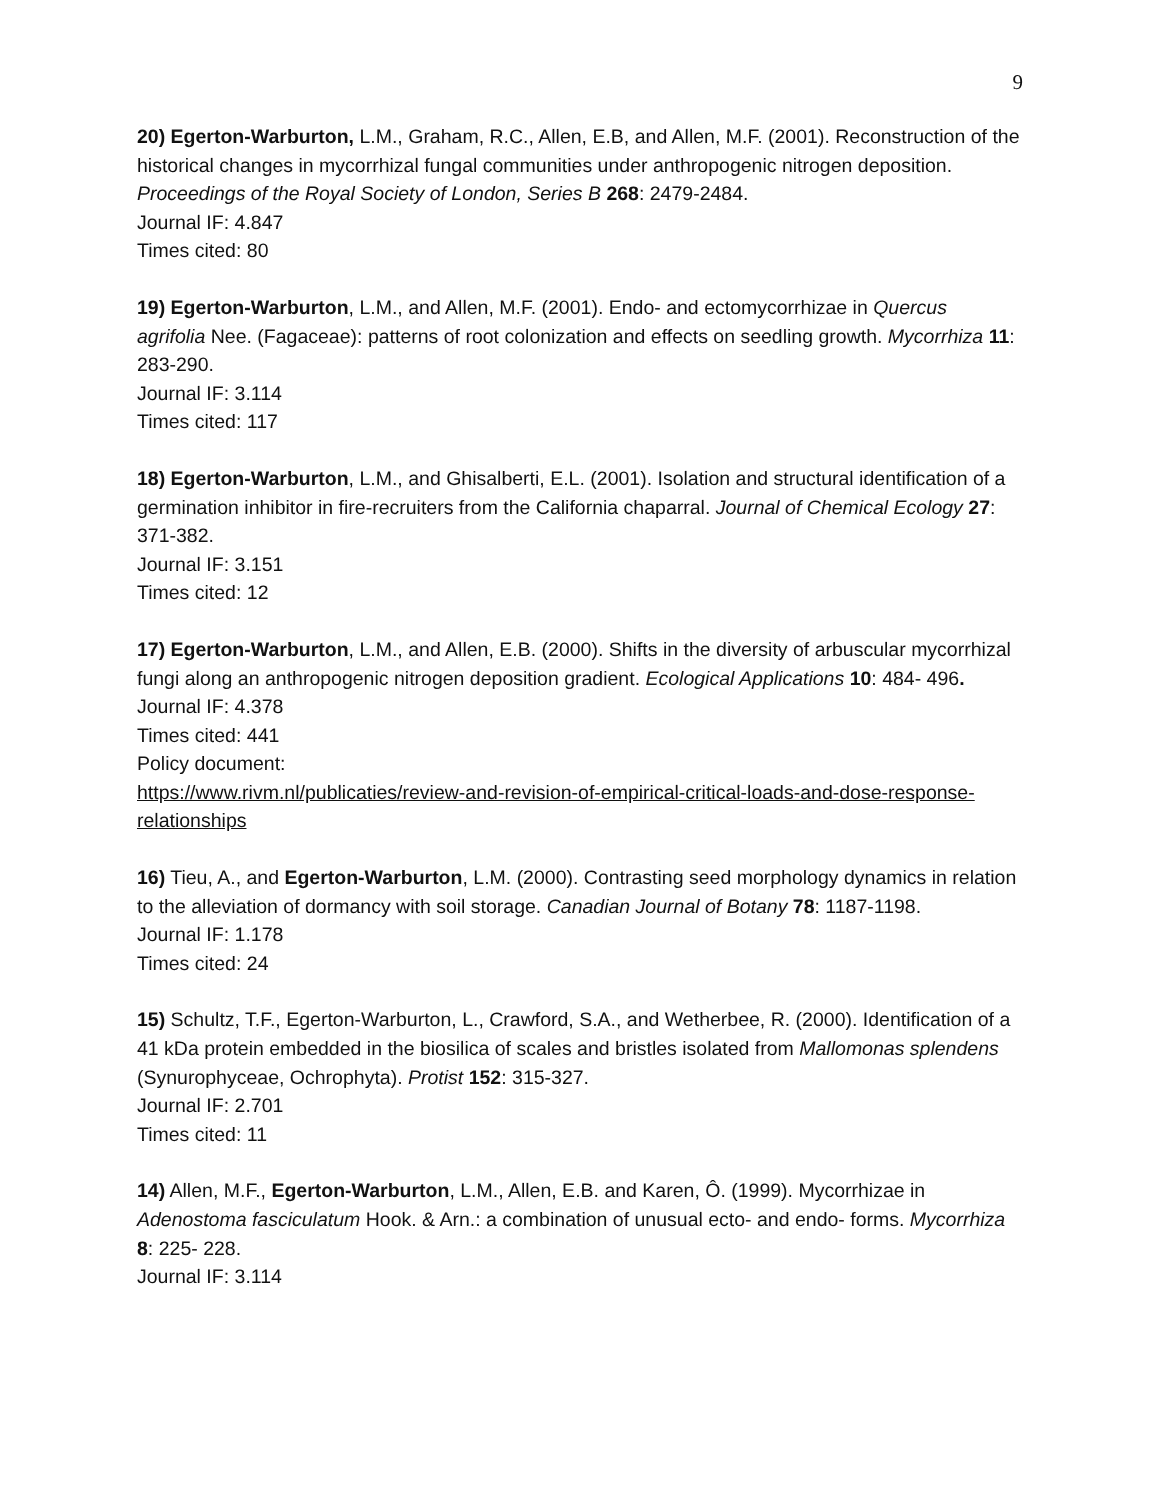9
20) Egerton-Warburton, L.M., Graham, R.C., Allen, E.B, and Allen, M.F. (2001). Reconstruction of the historical changes in mycorrhizal fungal communities under anthropogenic nitrogen deposition. Proceedings of the Royal Society of London, Series B 268: 2479-2484.
Journal IF: 4.847
Times cited: 80
19) Egerton-Warburton, L.M., and Allen, M.F. (2001). Endo- and ectomycorrhizae in Quercus agrifolia Nee. (Fagaceae): patterns of root colonization and effects on seedling growth. Mycorrhiza 11: 283-290.
Journal IF: 3.114
Times cited: 117
18) Egerton-Warburton, L.M., and Ghisalberti, E.L. (2001). Isolation and structural identification of a germination inhibitor in fire-recruiters from the California chaparral. Journal of Chemical Ecology 27: 371-382.
Journal IF: 3.151
Times cited: 12
17) Egerton-Warburton, L.M., and Allen, E.B. (2000). Shifts in the diversity of arbuscular mycorrhizal fungi along an anthropogenic nitrogen deposition gradient. Ecological Applications 10: 484- 496.
Journal IF: 4.378
Times cited: 441
Policy document:
https://www.rivm.nl/publicaties/review-and-revision-of-empirical-critical-loads-and-dose-response-relationships
16) Tieu, A., and Egerton-Warburton, L.M. (2000). Contrasting seed morphology dynamics in relation to the alleviation of dormancy with soil storage. Canadian Journal of Botany 78: 1187-1198.
Journal IF: 1.178
Times cited: 24
15) Schultz, T.F., Egerton-Warburton, L., Crawford, S.A., and Wetherbee, R. (2000). Identification of a 41 kDa protein embedded in the biosilica of scales and bristles isolated from Mallomonas splendens (Synurophyceae, Ochrophyta). Protist 152: 315-327.
Journal IF: 2.701
Times cited: 11
14) Allen, M.F., Egerton-Warburton, L.M., Allen, E.B. and Karen, Ô. (1999). Mycorrhizae in Adenostoma fasciculatum Hook. & Arn.: a combination of unusual ecto- and endo- forms. Mycorrhiza 8: 225- 228.
Journal IF: 3.114